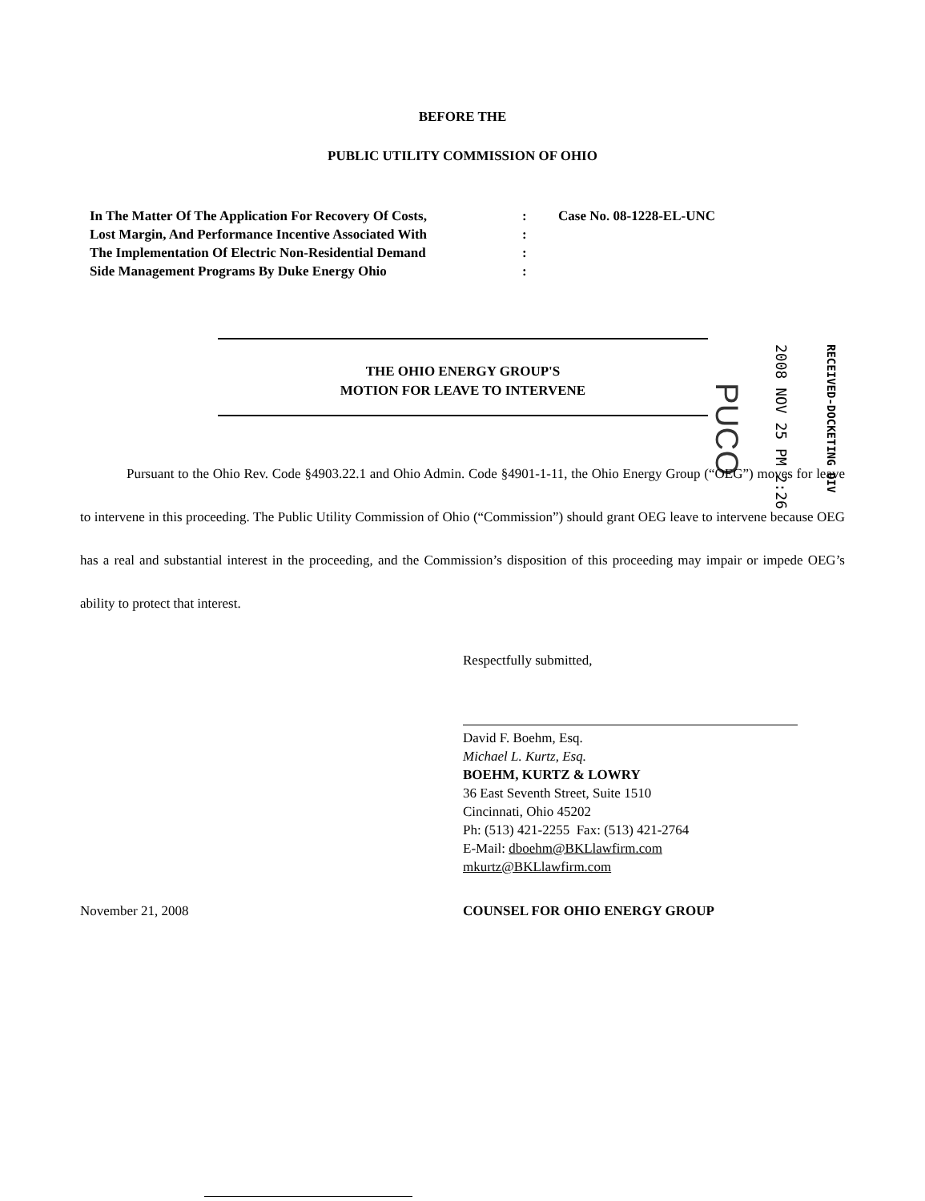BEFORE THE
PUBLIC UTILITY COMMISSION OF OHIO
In The Matter Of The Application For Recovery Of Costs,
Lost Margin, And Performance Incentive Associated With
The Implementation Of Electric Non-Residential Demand
Side Management Programs By Duke Energy Ohio
:
:
:
:
Case No. 08-1228-EL-UNC
THE OHIO ENERGY GROUP'S
MOTION FOR LEAVE TO INTERVENE
PUCO
2008 NOV 25 PM 2:26
RECEIVED-DOCKETING DIV
Pursuant to the Ohio Rev. Code §4903.22.1 and Ohio Admin. Code §4901-1-11, the Ohio Energy Group (“OEG”) moves for leave to intervene in this proceeding. The Public Utility Commission of Ohio (“Commission”) should grant OEG leave to intervene because OEG has a real and substantial interest in the proceeding, and the Commission’s disposition of this proceeding may impair or impede OEG’s ability to protect that interest.
Respectfully submitted,
David F. Boehm, Esq.
Michael L. Kurtz, Esq.
BOEHM, KURTZ & LOWRY
36 East Seventh Street, Suite 1510
Cincinnati, Ohio 45202
Ph: (513) 421-2255 Fax: (513) 421-2764
E-Mail: dboehm@BKLlawfirm.com
mkurtz@BKLlawfirm.com
November 21, 2008 COUNSEL FOR OHIO ENERGY GROUP